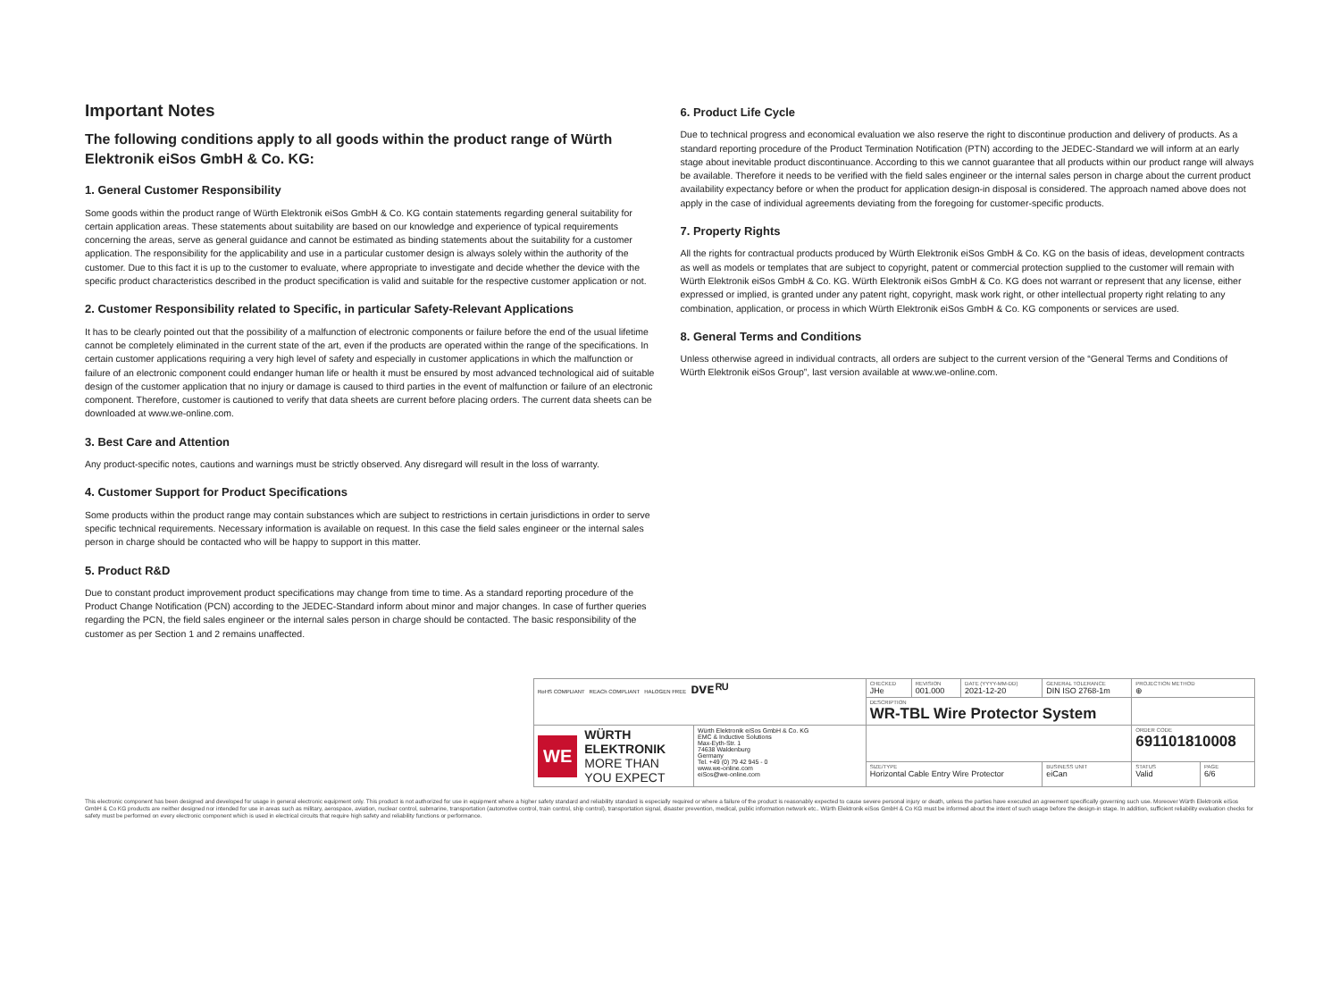Important Notes
The following conditions apply to all goods within the product range of Würth Elektronik eiSos GmbH & Co. KG:
1. General Customer Responsibility
Some goods within the product range of Würth Elektronik eiSos GmbH & Co. KG contain statements regarding general suitability for certain application areas. These statements about suitability are based on our knowledge and experience of typical requirements concerning the areas, serve as general guidance and cannot be estimated as binding statements about the suitability for a customer application. The responsibility for the applicability and use in a particular customer design is always solely within the authority of the customer. Due to this fact it is up to the customer to evaluate, where appropriate to investigate and decide whether the device with the specific product characteristics described in the product specification is valid and suitable for the respective customer application or not.
2. Customer Responsibility related to Specific, in particular Safety-Relevant Applications
It has to be clearly pointed out that the possibility of a malfunction of electronic components or failure before the end of the usual lifetime cannot be completely eliminated in the current state of the art, even if the products are operated within the range of the specifications. In certain customer applications requiring a very high level of safety and especially in customer applications in which the malfunction or failure of an electronic component could endanger human life or health it must be ensured by most advanced technological aid of suitable design of the customer application that no injury or damage is caused to third parties in the event of malfunction or failure of an electronic component. Therefore, customer is cautioned to verify that data sheets are current before placing orders. The current data sheets can be downloaded at www.we-online.com.
3. Best Care and Attention
Any product-specific notes, cautions and warnings must be strictly observed. Any disregard will result in the loss of warranty.
4. Customer Support for Product Specifications
Some products within the product range may contain substances which are subject to restrictions in certain jurisdictions in order to serve specific technical requirements. Necessary information is available on request. In this case the field sales engineer or the internal sales person in charge should be contacted who will be happy to support in this matter.
5. Product R&D
Due to constant product improvement product specifications may change from time to time. As a standard reporting procedure of the Product Change Notification (PCN) according to the JEDEC-Standard inform about minor and major changes. In case of further queries regarding the PCN, the field sales engineer or the internal sales person in charge should be contacted. The basic responsibility of the customer as per Section 1 and 2 remains unaffected.
6. Product Life Cycle
Due to technical progress and economical evaluation we also reserve the right to discontinue production and delivery of products. As a standard reporting procedure of the Product Termination Notification (PTN) according to the JEDEC-Standard we will inform at an early stage about inevitable product discontinuance. According to this we cannot guarantee that all products within our product range will always be available. Therefore it needs to be verified with the field sales engineer or the internal sales person in charge about the current product availability expectancy before or when the product for application design-in disposal is considered. The approach named above does not apply in the case of individual agreements deviating from the foregoing for customer-specific products.
7. Property Rights
All the rights for contractual products produced by Würth Elektronik eiSos GmbH & Co. KG on the basis of ideas, development contracts as well as models or templates that are subject to copyright, patent or commercial protection supplied to the customer will remain with Würth Elektronik eiSos GmbH & Co. KG. Würth Elektronik eiSos GmbH & Co. KG does not warrant or represent that any license, either expressed or implied, is granted under any patent right, copyright, mask work right, or other intellectual property right relating to any combination, application, or process in which Würth Elektronik eiSos GmbH & Co. KG components or services are used.
8. General Terms and Conditions
Unless otherwise agreed in individual contracts, all orders are subject to the current version of the “General Terms and Conditions of Würth Elektronik eiSos Group”, last version available at www.we-online.com.
| RoHS COMPLIANT REACh COMPLIANT HALOGEN FREE ᴅᴠᴇ ᴿᵁ | | CHECKED JHe | REVISION 001.000 | DATE (YYYY-MM-DD) 2021-12-20 | GENERAL TOLERANCE DIN ISO 2768-1m | | PROJECTION METHOD ⊕ | |
| | | DESCRIPTION WR-TBL Wire Protector System | | | | | | |
| WE WÜRTH ELEKTRONIK MORE THAN YOU EXPECT | Würth Elektronik eiSos GmbH & Co. KG EMC & Inductive Solutions Max-Eyth-Str. 1 74638 Waldenburg Germany Tel. +49 (0) 79 42 945 - 0 www.we-online.com eiSos@we-online.com | | | | | | ORDER CODE 691101810008 | |
| | | SIZE/TYPE Horizontal Cable Entry Wire Protector | | | | BUSINESS UNIT eiCan | STATUS Valid | PAGE 6/6 |
This electronic component has been designed and developed for usage in general electronic equipment only. This product is not authorized for use in equipment where a higher safety standard and reliability standard is especially required or where a failure of the product is reasonably expected to cause severe personal injury or death, unless the parties have executed an agreement specifically governing such use. Moreover Würth Elektronik eiSos GmbH & Co KG products are neither designed nor intended for use in areas such as military, aerospace, aviation, nuclear control, submarine, transportation (automotive control, train control, ship control), transportation signal, disaster prevention, medical, public information network etc.. Würth Elektronik eiSos GmbH & Co KG must be informed about the intent of such usage before the design-in stage. In addition, sufficient reliability evaluation checks for safety must be performed on every electronic component which is used in electrical circuits that require high safety and reliability functions or performance.